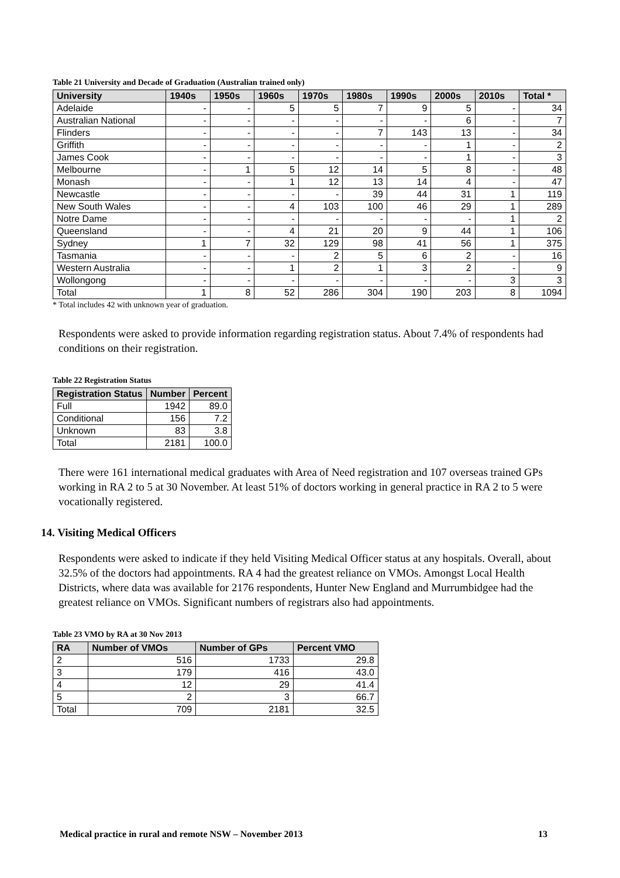Table 21 University and Decade of Graduation (Australian trained only)
| University | 1940s | 1950s | 1960s | 1970s | 1980s | 1990s | 2000s | 2010s | Total * |
| --- | --- | --- | --- | --- | --- | --- | --- | --- | --- |
| Adelaide | - | - | 5 | 5 | 7 | 9 | 5 | - | 34 |
| Australian National | - | - | - | - | - | - | 6 | - | 7 |
| Flinders | - | - | - | - | 7 | 143 | 13 | - | 34 |
| Griffith | - | - | - | - | - | - | 1 | - | 2 |
| James Cook | - | - | - | - | - | - | 1 | - | 3 |
| Melbourne | - | 1 | 5 | 12 | 14 | 5 | 8 | - | 48 |
| Monash | - | - | 1 | 12 | 13 | 14 | 4 | - | 47 |
| Newcastle | - | - | - | - | 39 | 44 | 31 | 1 | 119 |
| New South Wales | - | - | 4 | 103 | 100 | 46 | 29 | 1 | 289 |
| Notre Dame | - | - | - | - | - | - | - | 1 | 2 |
| Queensland | - | - | 4 | 21 | 20 | 9 | 44 | 1 | 106 |
| Sydney | 1 | 7 | 32 | 129 | 98 | 41 | 56 | 1 | 375 |
| Tasmania | - | - | - | 2 | 5 | 6 | 2 | - | 16 |
| Western Australia | - | - | 1 | 2 | 1 | 3 | 2 | - | 9 |
| Wollongong | - | - | - | - | - | - | - | 3 | 3 |
| Total | 1 | 8 | 52 | 286 | 304 | 190 | 203 | 8 | 1094 |
* Total includes 42 with unknown year of graduation.
Respondents were asked to provide information regarding registration status. About 7.4% of respondents had conditions on their registration.
Table 22 Registration Status
| Registration Status | Number | Percent |
| --- | --- | --- |
| Full | 1942 | 89.0 |
| Conditional | 156 | 7.2 |
| Unknown | 83 | 3.8 |
| Total | 2181 | 100.0 |
There were 161 international medical graduates with Area of Need registration and 107 overseas trained GPs working in RA 2 to 5 at 30 November. At least 51% of doctors working in general practice in RA 2 to 5 were vocationally registered.
14. Visiting Medical Officers
Respondents were asked to indicate if they held Visiting Medical Officer status at any hospitals. Overall, about 32.5% of the doctors had appointments. RA 4 had the greatest reliance on VMOs. Amongst Local Health Districts, where data was available for 2176 respondents, Hunter New England and Murrumbidgee had the greatest reliance on VMOs. Significant numbers of registrars also had appointments.
Table 23 VMO by RA at 30 Nov 2013
| RA | Number of VMOs | Number of GPs | Percent VMO |
| --- | --- | --- | --- |
| 2 | 516 | 1733 | 29.8 |
| 3 | 179 | 416 | 43.0 |
| 4 | 12 | 29 | 41.4 |
| 5 | 2 | 3 | 66.7 |
| Total | 709 | 2181 | 32.5 |
Medical practice in rural and remote NSW – November 2013 13